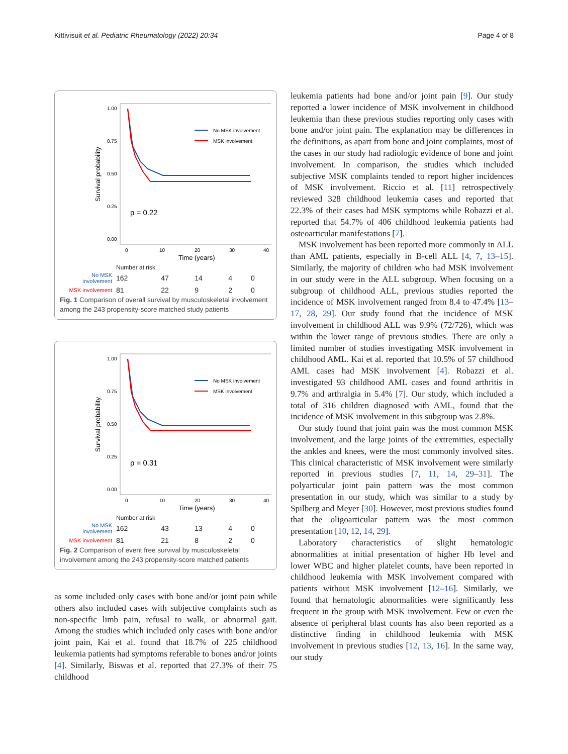Kittivisuit et al. Pediatric Rheumatology (2022) 20:34 Page 4 of 8
Survival probability
1.00
0.75
0.50
0.25
0.00
0
10
20
30
40
Time (years)
No MSK involvement
MSK involvement
p = 0.22
Number at risk
| No MSK involvement | 162 | 47 | 14 | 4 | 0 |
| MSK involvement | 81 | 22 | 9 | 2 | 0 |
Fig. 1 Comparison of overall survival by musculoskeletal involvement among the 243 propensity-score matched study patients
Survival probability
1.00
0.75
0.50
0.25
0.00
0
10
20
30
40
Time (years)
No MSK involvement
MSK involvement
p = 0.31
Number at risk
| No MSK involvement | 162 | 43 | 13 | 4 | 0 |
| MSK involvement | 81 | 21 | 8 | 2 | 0 |
Fig. 2 Comparison of event free survival by musculoskeletal involvement among the 243 propensity-score matched patients
as some included only cases with bone and/or joint pain while others also included cases with subjective complaints such as non-specific limb pain, refusal to walk, or abnormal gait. Among the studies which included only cases with bone and/or joint pain, Kai et al. found that 18.7% of 225 childhood leukemia patients had symptoms referable to bones and/or joints [4]. Similarly, Biswas et al. reported that 27.3% of their 75 childhood
leukemia patients had bone and/or joint pain [9]. Our study reported a lower incidence of MSK involvement in childhood leukemia than these previous studies reporting only cases with bone and/or joint pain. The explanation may be differences in the definitions, as apart from bone and joint complaints, most of the cases in our study had radiologic evidence of bone and joint involvement. In comparison, the studies which included subjective MSK complaints tended to report higher incidences of MSK involvement. Riccio et al. [11] retrospectively reviewed 328 childhood leukemia cases and reported that 22.3% of their cases had MSK symptoms while Robazzi et al. reported that 54.7% of 406 childhood leukemia patients had osteoarticular manifestations [7].
MSK involvement has been reported more commonly in ALL than AML patients, especially in B-cell ALL [4, 7, 13–15]. Similarly, the majority of children who had MSK involvement in our study were in the ALL subgroup. When focusing on a subgroup of childhood ALL, previous studies reported the incidence of MSK involvement ranged from 8.4 to 47.4% [13–17, 28, 29]. Our study found that the incidence of MSK involvement in childhood ALL was 9.9% (72/726), which was within the lower range of previous studies. There are only a limited number of studies investigating MSK involvement in childhood AML. Kai et al. reported that 10.5% of 57 childhood AML cases had MSK involvement [4]. Robazzi et al. investigated 93 childhood AML cases and found arthritis in 9.7% and arthralgia in 5.4% [7]. Our study, which included a total of 316 children diagnosed with AML, found that the incidence of MSK involvement in this subgroup was 2.8%.
Our study found that joint pain was the most common MSK involvement, and the large joints of the extremities, especially the ankles and knees, were the most commonly involved sites. This clinical characteristic of MSK involvement were similarly reported in previous studies [7, 11, 14, 29–31]. The polyarticular joint pain pattern was the most common presentation in our study, which was similar to a study by Spilberg and Meyer [30]. However, most previous studies found that the oligoarticular pattern was the most common presentation [10, 12, 14, 29].
Laboratory characteristics of slight hematologic abnormalities at initial presentation of higher Hb level and lower WBC and higher platelet counts, have been reported in childhood leukemia with MSK involvement compared with patients without MSK involvement [12–16]. Similarly, we found that hematologic abnormalities were significantly less frequent in the group with MSK involvement. Few or even the absence of peripheral blast counts has also been reported as a distinctive finding in childhood leukemia with MSK involvement in previous studies [12, 13, 16]. In the same way, our study